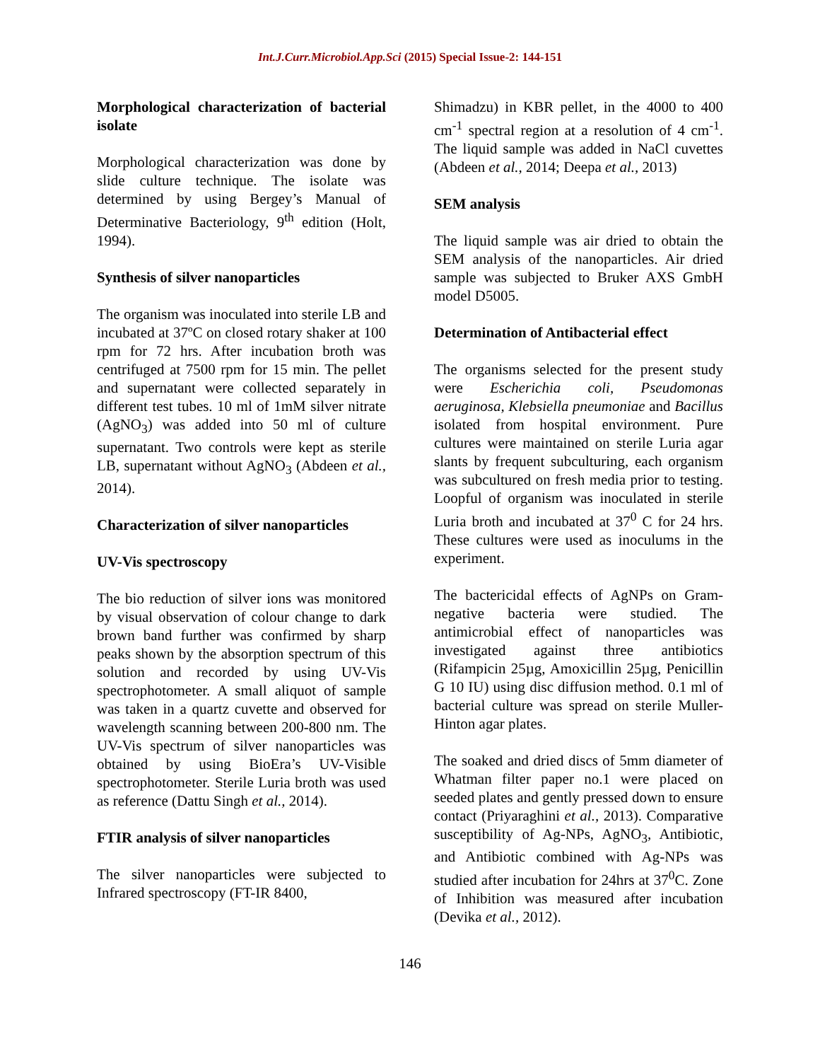Int.J.Curr.Microbiol.App.Sci (2015) Special Issue-2: 144-151
Morphological characterization of bacterial isolate
Morphological characterization was done by slide culture technique. The isolate was determined by using Bergey’s Manual of Determinative Bacteriology, 9<sup>th</sup> edition (Holt, 1994).
Synthesis of silver nanoparticles
The organism was inoculated into sterile LB and incubated at 37ºC on closed rotary shaker at 100 rpm for 72 hrs. After incubation broth was centrifuged at 7500 rpm for 15 min. The pellet and supernatant were collected separately in different test tubes. 10 ml of 1mM silver nitrate (AgNO<sub>3</sub>) was added into 50 ml of culture supernatant. Two controls were kept as sterile LB, supernatant without AgNO<sub>3</sub> (Abdeen et al., 2014).
Characterization of silver nanoparticles
UV-Vis spectroscopy
The bio reduction of silver ions was monitored by visual observation of colour change to dark brown band further was confirmed by sharp peaks shown by the absorption spectrum of this solution and recorded by using UV-Vis spectrophotometer. A small aliquot of sample was taken in a quartz cuvette and observed for wavelength scanning between 200-800 nm. The UV-Vis spectrum of silver nanoparticles was obtained by using BioEra’s UV-Visible spectrophotometer. Sterile Luria broth was used as reference (Dattu Singh et al., 2014).
FTIR analysis of silver nanoparticles
The silver nanoparticles were subjected to Infrared spectroscopy (FT-IR 8400,
Shimadzu) in KBR pellet, in the 4000 to 400 cm<sup>-1</sup> spectral region at a resolution of 4 cm<sup>-1</sup>. The liquid sample was added in NaCl cuvettes (Abdeen et al., 2014; Deepa et al., 2013)
SEM analysis
The liquid sample was air dried to obtain the SEM analysis of the nanoparticles. Air dried sample was subjected to Bruker AXS GmbH model D5005.
Determination of Antibacterial effect
The organisms selected for the present study were Escherichia coli, Pseudomonas aeruginosa, Klebsiella pneumoniae and Bacillus isolated from hospital environment. Pure cultures were maintained on sterile Luria agar slants by frequent subculturing, each organism was subcultured on fresh media prior to testing. Loopful of organism was inoculated in sterile Luria broth and incubated at 37<sup>0</sup> C for 24 hrs. These cultures were used as inoculums in the experiment.
The bactericidal effects of AgNPs on Gram-negative bacteria were studied. The antimicrobial effect of nanoparticles was investigated against three antibiotics (Rifampicin 25µg, Amoxicillin 25µg, Penicillin G 10 IU) using disc diffusion method. 0.1 ml of bacterial culture was spread on sterile Muller-Hinton agar plates.
The soaked and dried discs of 5mm diameter of Whatman filter paper no.1 were placed on seeded plates and gently pressed down to ensure contact (Priyaraghini et al., 2013). Comparative susceptibility of Ag-NPs, AgNO<sub>3</sub>, Antibiotic, and Antibiotic combined with Ag-NPs was studied after incubation for 24hrs at 37<sup>0</sup>C. Zone of Inhibition was measured after incubation (Devika et al., 2012).
146